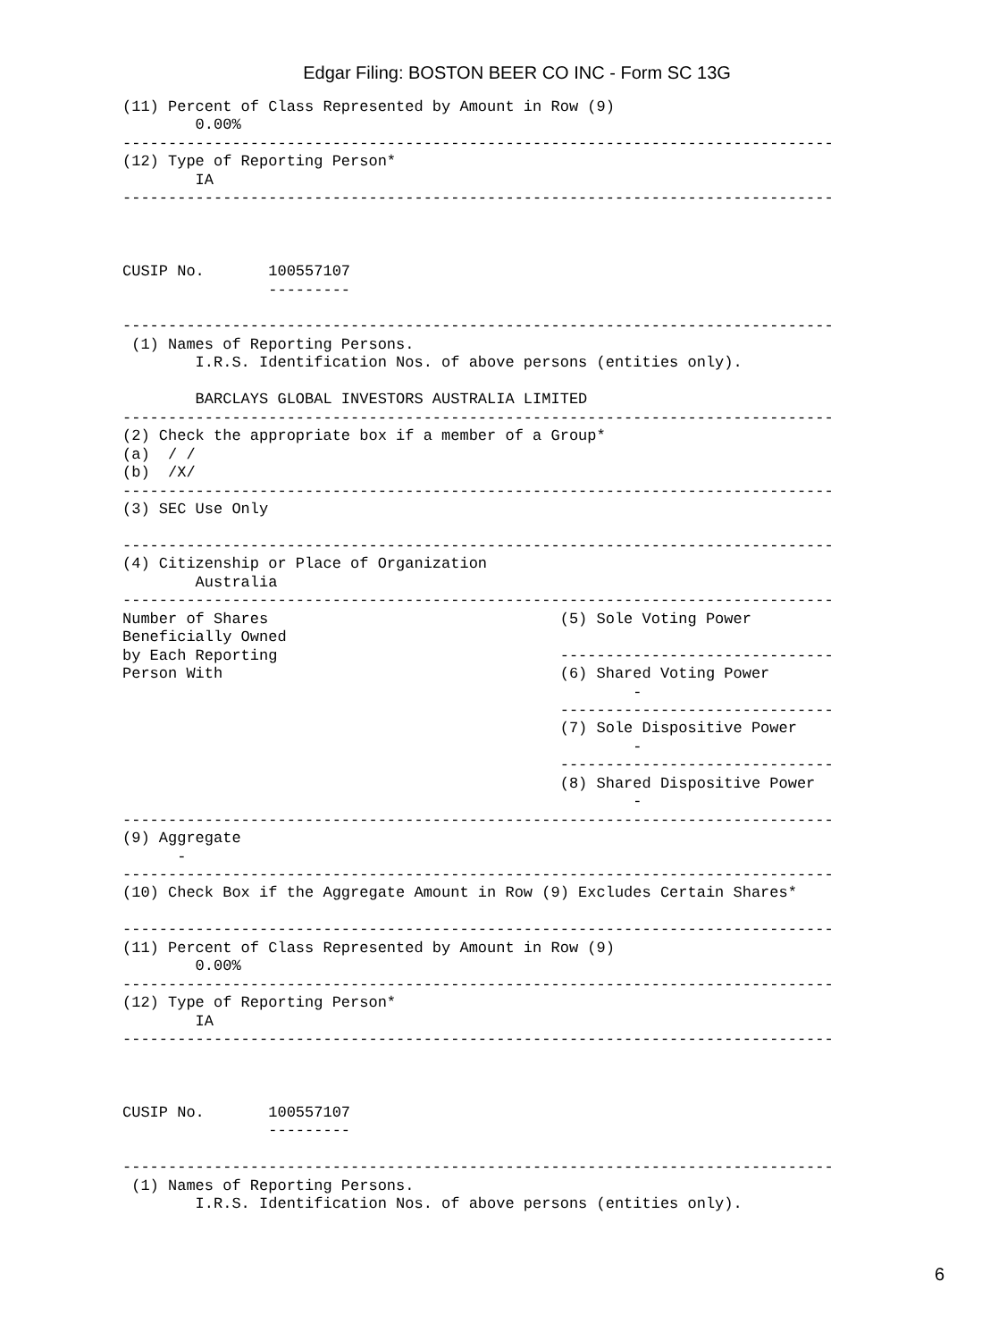Edgar Filing: BOSTON BEER CO INC - Form SC 13G
(11) Percent of Class Represented by Amount in Row (9)
        0.00%
------------------------------------------------------------------------------
(12) Type of Reporting Person*
        IA
------------------------------------------------------------------------------



CUSIP No.       100557107
                ---------

------------------------------------------------------------------------------
 (1) Names of Reporting Persons.
        I.R.S. Identification Nos. of above persons (entities only).

        BARCLAYS GLOBAL INVESTORS AUSTRALIA LIMITED
------------------------------------------------------------------------------
(2) Check the appropriate box if a member of a Group*
(a)  / /
(b)  /X/
------------------------------------------------------------------------------
(3) SEC Use Only

------------------------------------------------------------------------------
(4) Citizenship or Place of Organization
        Australia
------------------------------------------------------------------------------
Number of Shares                                (5) Sole Voting Power
Beneficially Owned
by Each Reporting                               ------------------------------
Person With                                     (6) Shared Voting Power
                                                        -
                                                ------------------------------
                                                (7) Sole Dispositive Power
                                                        -
                                                ------------------------------
                                                (8) Shared Dispositive Power
                                                        -
------------------------------------------------------------------------------
(9) Aggregate
      -
------------------------------------------------------------------------------
(10) Check Box if the Aggregate Amount in Row (9) Excludes Certain Shares*

------------------------------------------------------------------------------
(11) Percent of Class Represented by Amount in Row (9)
        0.00%
------------------------------------------------------------------------------
(12) Type of Reporting Person*
        IA
------------------------------------------------------------------------------



CUSIP No.       100557107
                ---------

------------------------------------------------------------------------------
 (1) Names of Reporting Persons.
        I.R.S. Identification Nos. of above persons (entities only).
6